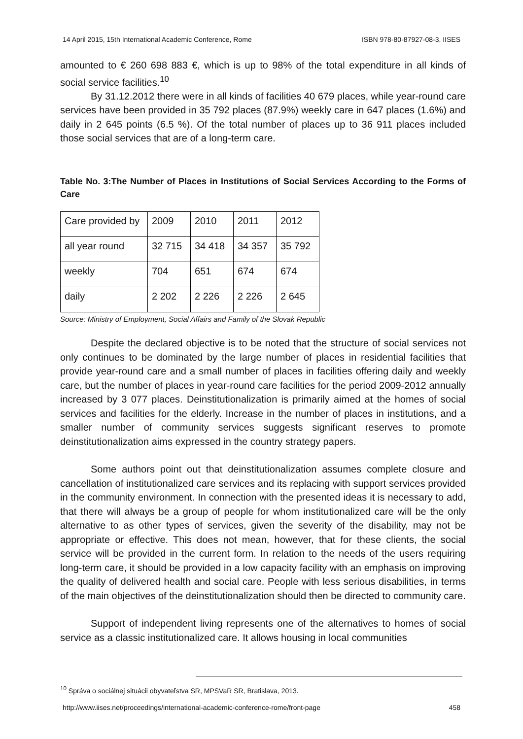14 April 2015, 15th International Academic Conference, Rome ISBN 978-80-87927-08-3, IISES
amounted to € 260 698 883 €, which is up to 98% of the total expenditure in all kinds of social service facilities.<sup>10</sup>
By 31.12.2012 there were in all kinds of facilities 40 679 places, while year-round care services have been provided in 35 792 places (87.9%) weekly care in 647 places (1.6%) and daily in 2 645 points (6.5 %). Of the total number of places up to 36 911 places included those social services that are of a long-term care.
Table No. 3:The Number of Places in Institutions of Social Services According to the Forms of Care
| Care provided by | 2009 | 2010 | 2011 | 2012 |
| all year round | 32 715 | 34 418 | 34 357 | 35 792 |
| weekly | 704 | 651 | 674 | 674 |
| daily | 2 202 | 2 226 | 2 226 | 2 645 |
Source: Ministry of Employment, Social Affairs and Family of the Slovak Republic
Despite the declared objective is to be noted that the structure of social services not only continues to be dominated by the large number of places in residential facilities that provide year-round care and a small number of places in facilities offering daily and weekly care, but the number of places in year-round care facilities for the period 2009-2012 annually increased by 3 077 places. Deinstitutionalization is primarily aimed at the homes of social services and facilities for the elderly. Increase in the number of places in institutions, and a smaller number of community services suggests significant reserves to promote deinstitutionalization aims expressed in the country strategy papers.
Some authors point out that deinstitutionalization assumes complete closure and cancellation of institutionalized care services and its replacing with support services provided in the community environment. In connection with the presented ideas it is necessary to add, that there will always be a group of people for whom institutionalized care will be the only alternative to as other types of services, given the severity of the disability, may not be appropriate or effective. This does not mean, however, that for these clients, the social service will be provided in the current form. In relation to the needs of the users requiring long-term care, it should be provided in a low capacity facility with an emphasis on improving the quality of delivered health and social care. People with less serious disabilities, in terms of the main objectives of the deinstitutionalization should then be directed to community care.
Support of independent living represents one of the alternatives to homes of social service as a classic institutionalized care. It allows housing in local communities
<sup>10</sup> Správa o sociálnej situácii obyvateľstva SR, MPSVaR SR, Bratislava, 2013.
http://www.iises.net/proceedings/international-academic-conference-rome/front-page 458